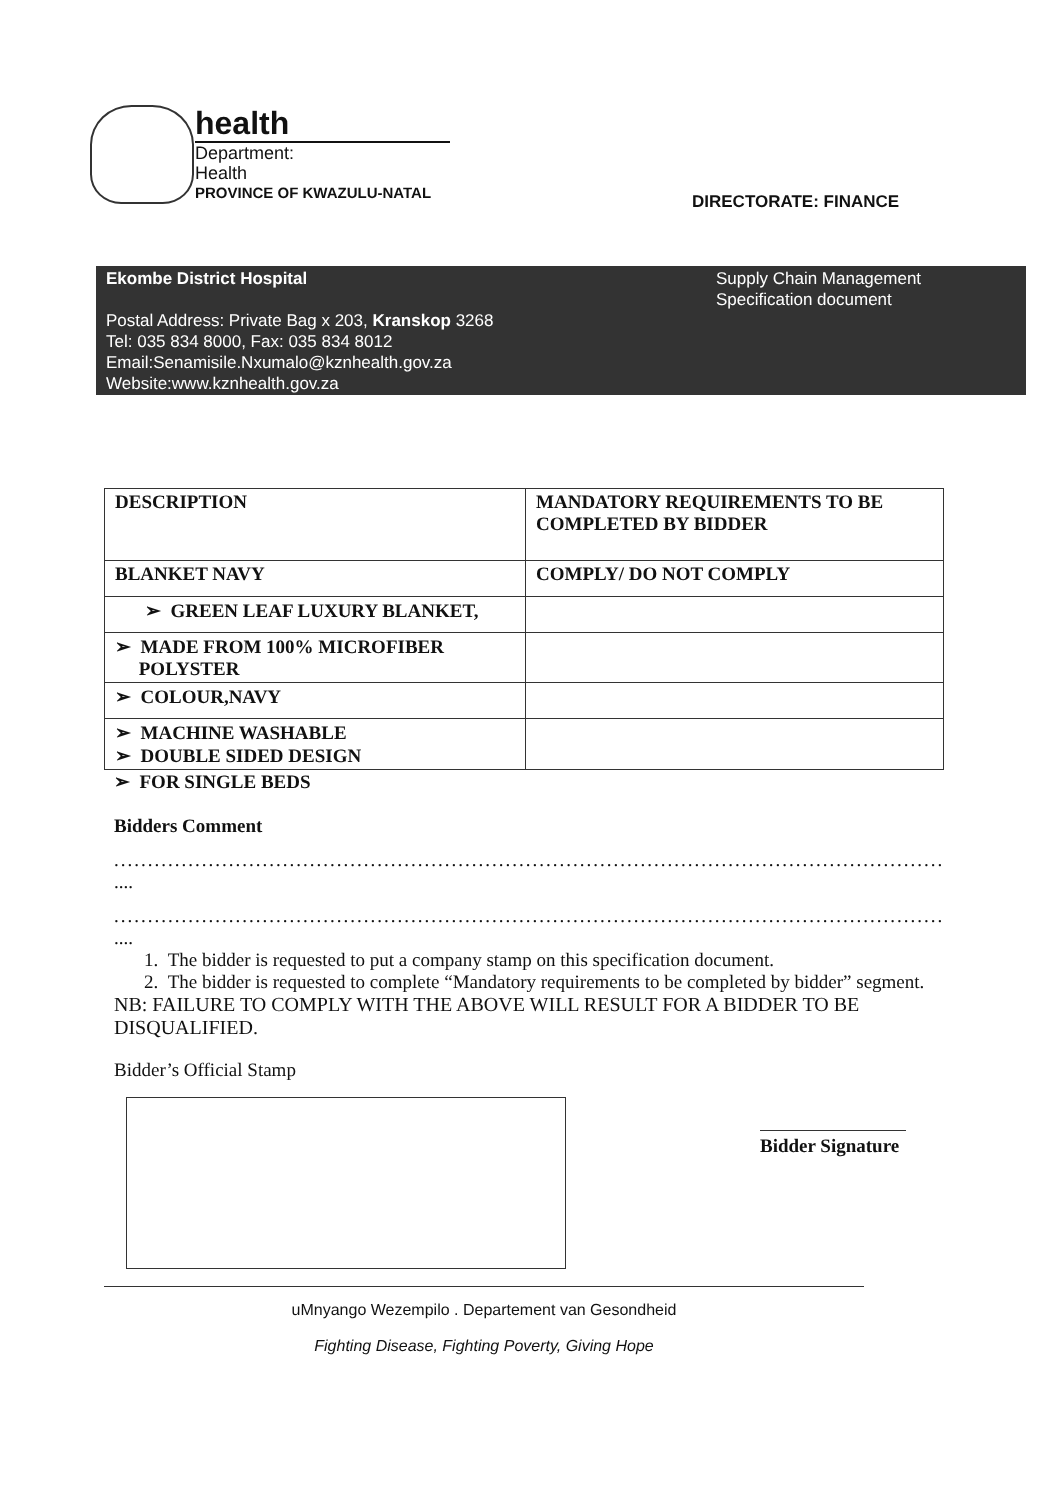health
Department:
Health
PROVINCE OF KWAZULU-NATAL
DIRECTORATE: FINANCE
Ekombe District Hospital
Postal Address: Private Bag x 203, Kranskop 3268
Tel: 035 834 8000, Fax: 035 834 8012
Email:Senamisile.Nxumalo@kznhealth.gov.za
Website:www.kznhealth.gov.za
Supply Chain Management
Specification document
| DESCRIPTION | MANDATORY REQUIREMENTS TO BE COMPLETED BY BIDDER |
| BLANKET NAVY | COMPLY/ DO NOT COMPLY |
| ➢ GREEN LEAF LUXURY BLANKET, | |
| ➢ MADE FROM 100% MICROFIBER POLYSTER | |
| ➢ COLOUR,NAVY | |
| ➢ MACHINE WASHABLE ➢ DOUBLE SIDED DESIGN | |
➢ FOR SINGLE BEDS
Bidders Comment
..............................................................................................................................
....
..............................................................................................................................
....
1. The bidder is requested to put a company stamp on this specification document.
2. The bidder is requested to complete “Mandatory requirements to be completed by bidder” segment.
NB: FAILURE TO COMPLY WITH THE ABOVE WILL RESULT FOR A BIDDER TO BE DISQUALIFIED.
Bidder’s Official Stamp
Bidder Signature
uMnyango Wezempilo . Departement van Gesondheid
Fighting Disease, Fighting Poverty, Giving Hope